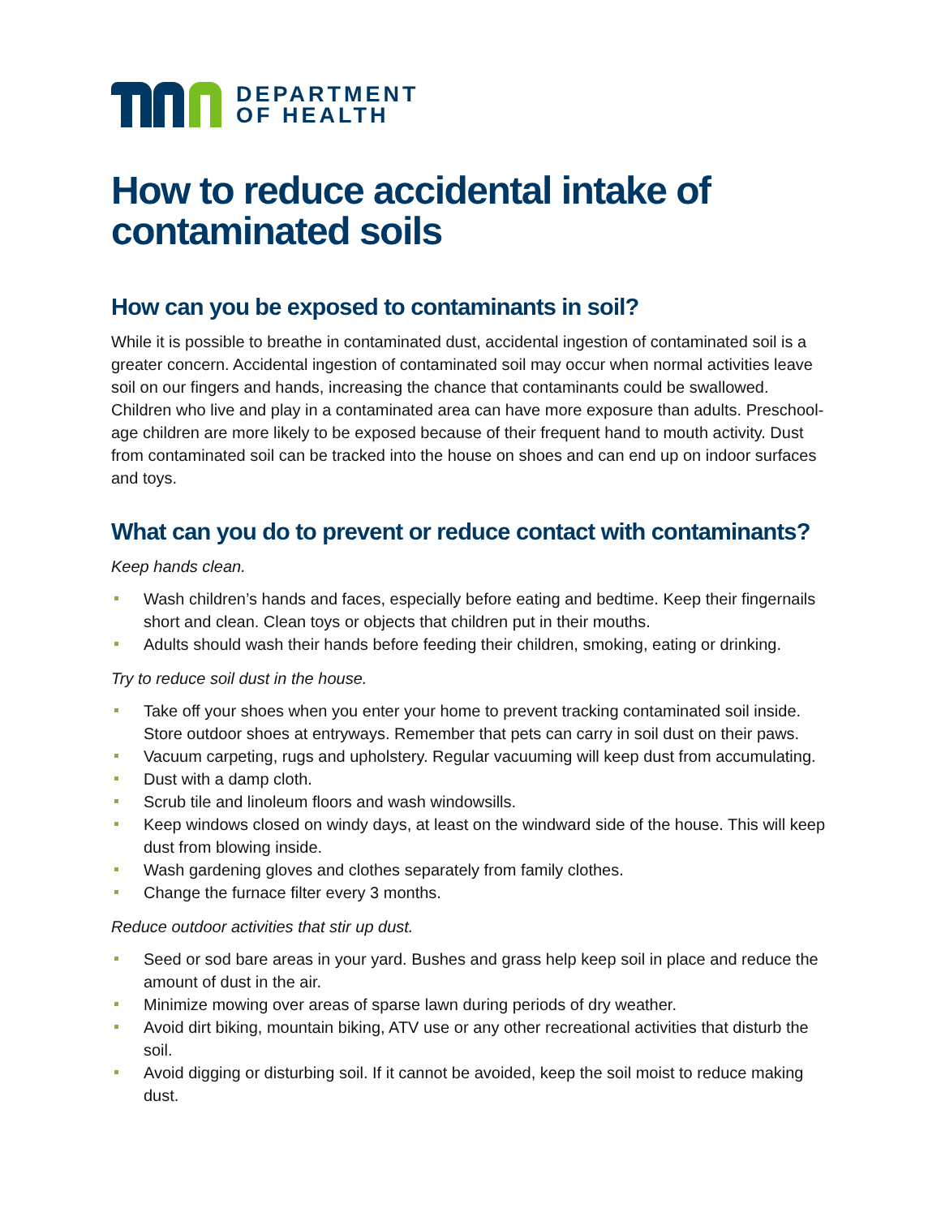DEPARTMENT
OF HEALTH
How to reduce accidental intake of contaminated soils
How can you be exposed to contaminants in soil?
While it is possible to breathe in contaminated dust, accidental ingestion of contaminated soil is a greater concern. Accidental ingestion of contaminated soil may occur when normal activities leave soil on our fingers and hands, increasing the chance that contaminants could be swallowed. Children who live and play in a contaminated area can have more exposure than adults. Preschool-age children are more likely to be exposed because of their frequent hand to mouth activity. Dust from contaminated soil can be tracked into the house on shoes and can end up on indoor surfaces and toys.
What can you do to prevent or reduce contact with contaminants?
Keep hands clean.
Wash children’s hands and faces, especially before eating and bedtime. Keep their fingernails short and clean. Clean toys or objects that children put in their mouths.
Adults should wash their hands before feeding their children, smoking, eating or drinking.
Try to reduce soil dust in the house.
Take off your shoes when you enter your home to prevent tracking contaminated soil inside. Store outdoor shoes at entryways. Remember that pets can carry in soil dust on their paws.
Vacuum carpeting, rugs and upholstery. Regular vacuuming will keep dust from accumulating.
Dust with a damp cloth.
Scrub tile and linoleum floors and wash windowsills.
Keep windows closed on windy days, at least on the windward side of the house. This will keep dust from blowing inside.
Wash gardening gloves and clothes separately from family clothes.
Change the furnace filter every 3 months.
Reduce outdoor activities that stir up dust.
Seed or sod bare areas in your yard. Bushes and grass help keep soil in place and reduce the amount of dust in the air.
Minimize mowing over areas of sparse lawn during periods of dry weather.
Avoid dirt biking, mountain biking, ATV use or any other recreational activities that disturb the soil.
Avoid digging or disturbing soil. If it cannot be avoided, keep the soil moist to reduce making dust.